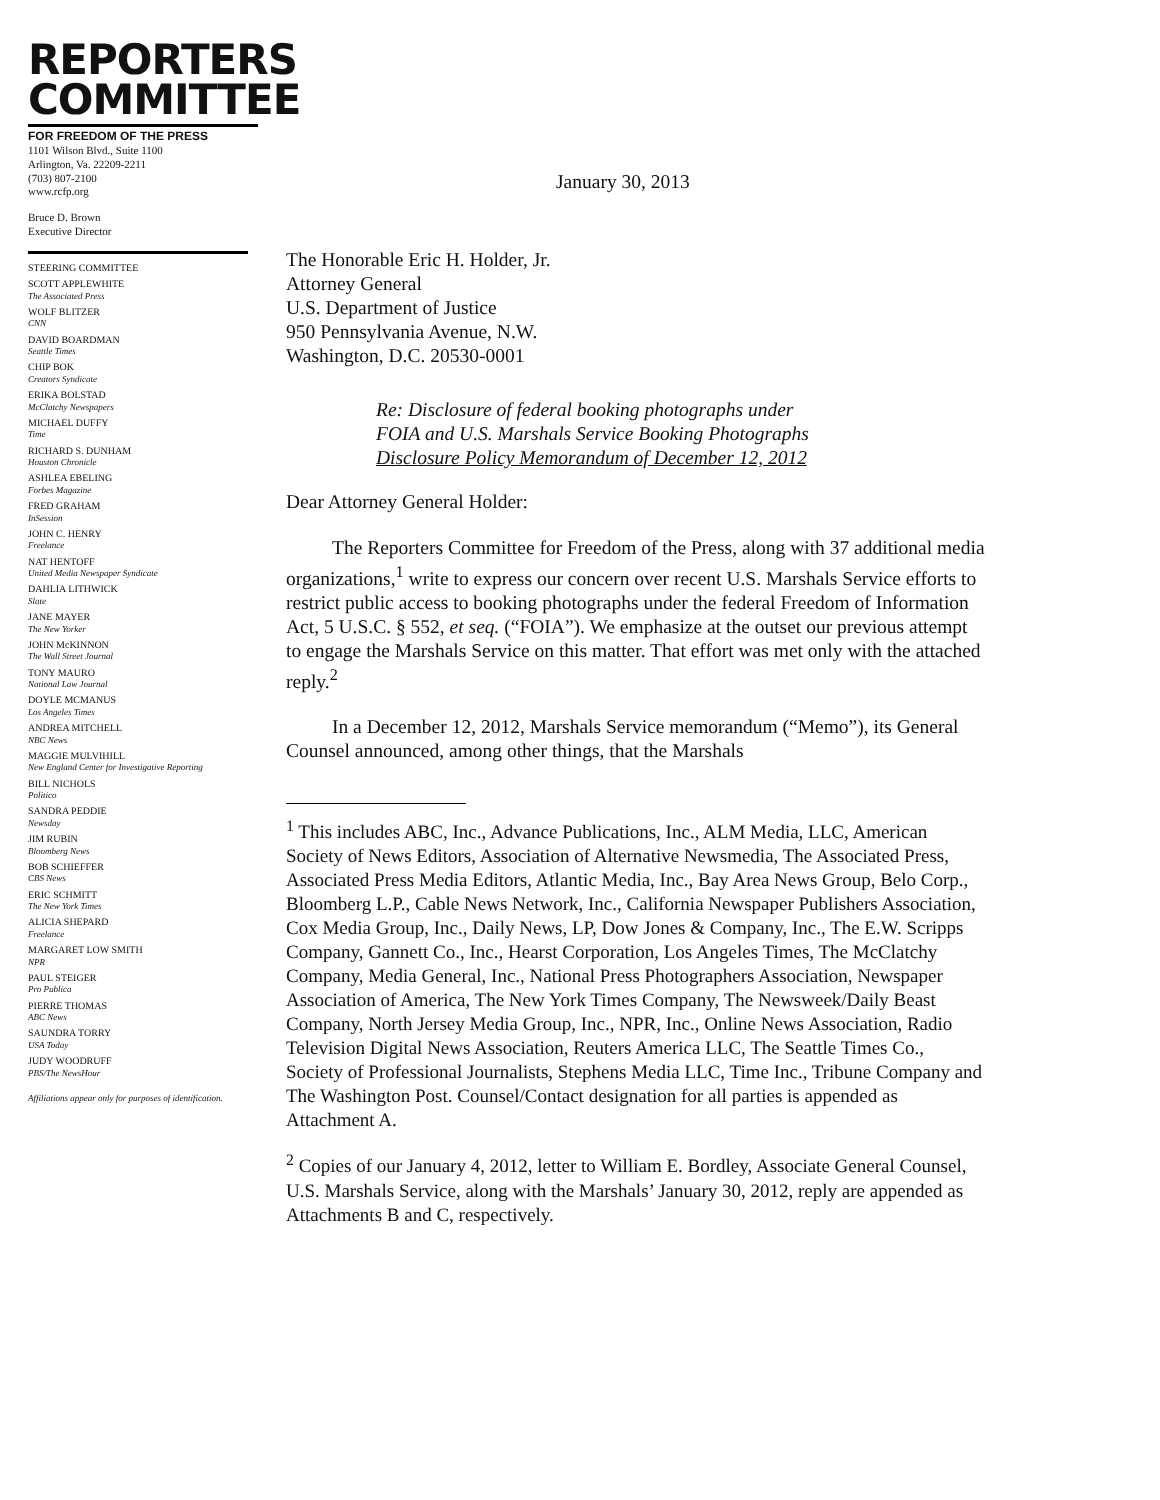REPORTERS
COMMITTEE
FOR FREEDOM OF THE PRESS
1101 Wilson Blvd., Suite 1100
Arlington, Va. 22209-2211
(703) 807-2100
www.rcfp.org
Bruce D. Brown
Executive Director
STEERING COMMITTEE
SCOTT APPLEWHITE
The Associated Press
WOLF BLITZER
CNN
DAVID BOARDMAN
Seattle Times
CHIP BOK
Creators Syndicate
ERIKA BOLSTAD
McClatchy Newspapers
MICHAEL DUFFY
Time
RICHARD S. DUNHAM
Houston Chronicle
ASHLEA EBELING
Forbes Magazine
FRED GRAHAM
InSession
JOHN C. HENRY
Freelance
NAT HENTOFF
United Media Newspaper Syndicate
DAHLIA LITHWICK
Slate
JANE MAYER
The New Yorker
JOHN McKINNON
The Wall Street Journal
TONY MAURO
National Law Journal
DOYLE MCMANUS
Los Angeles Times
ANDREA MITCHELL
NBC News
MAGGIE MULVIHILL
New England Center for Investigative Reporting
BILL NICHOLS
Politico
SANDRA PEDDIE
Newsday
JIM RUBIN
Bloomberg News
BOB SCHIEFFER
CBS News
ERIC SCHMITT
The New York Times
ALICIA SHEPARD
Freelance
MARGARET LOW SMITH
NPR
PAUL STEIGER
Pro Publica
PIERRE THOMAS
ABC News
SAUNDRA TORRY
USA Today
JUDY WOODRUFF
PBS/The NewsHour
Affiliations appear only for purposes of identification.
January 30, 2013
The Honorable Eric H. Holder, Jr.
Attorney General
U.S. Department of Justice
950 Pennsylvania Avenue, N.W.
Washington, D.C. 20530-0001
Re: Disclosure of federal booking photographs under
FOIA and U.S. Marshals Service Booking Photographs
Disclosure Policy Memorandum of December 12, 2012
Dear Attorney General Holder:
The Reporters Committee for Freedom of the Press, along with 37 additional media organizations,<sup>1</sup> write to express our concern over recent U.S. Marshals Service efforts to restrict public access to booking photographs under the federal Freedom of Information Act, 5 U.S.C. § 552, et seq. (“FOIA”). We emphasize at the outset our previous attempt to engage the Marshals Service on this matter. That effort was met only with the attached reply.<sup>2</sup>
In a December 12, 2012, Marshals Service memorandum (“Memo”), its General Counsel announced, among other things, that the Marshals
<sup>1</sup> This includes ABC, Inc., Advance Publications, Inc., ALM Media, LLC, American Society of News Editors, Association of Alternative Newsmedia, The Associated Press, Associated Press Media Editors, Atlantic Media, Inc., Bay Area News Group, Belo Corp., Bloomberg L.P., Cable News Network, Inc., California Newspaper Publishers Association, Cox Media Group, Inc., Daily News, LP, Dow Jones & Company, Inc., The E.W. Scripps Company, Gannett Co., Inc., Hearst Corporation, Los Angeles Times, The McClatchy Company, Media General, Inc., National Press Photographers Association, Newspaper Association of America, The New York Times Company, The Newsweek/Daily Beast Company, North Jersey Media Group, Inc., NPR, Inc., Online News Association, Radio Television Digital News Association, Reuters America LLC, The Seattle Times Co., Society of Professional Journalists, Stephens Media LLC, Time Inc., Tribune Company and The Washington Post. Counsel/Contact designation for all parties is appended as Attachment A.
<sup>2</sup> Copies of our January 4, 2012, letter to William E. Bordley, Associate General Counsel, U.S. Marshals Service, along with the Marshals’ January 30, 2012, reply are appended as Attachments B and C, respectively.